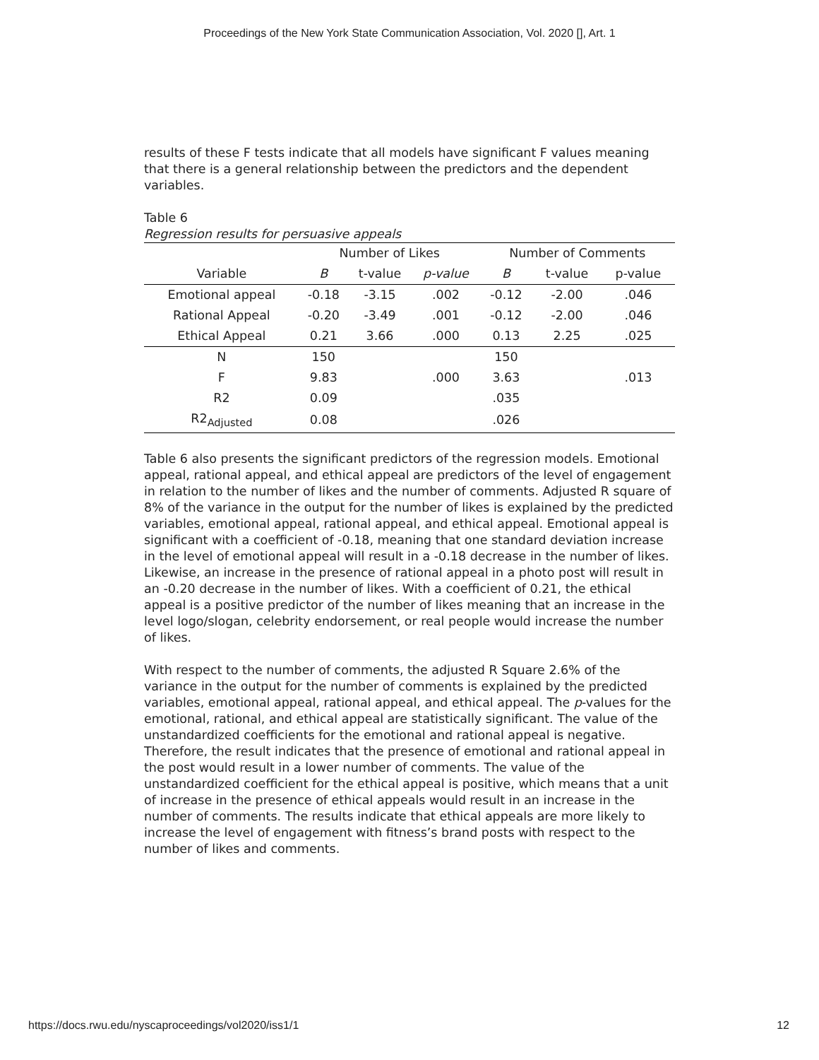Proceedings of the New York State Communication Association, Vol. 2020 [], Art. 1
results of these F tests indicate that all models have significant F values meaning that there is a general relationship between the predictors and the dependent variables.
Table 6
Regression results for persuasive appeals
| | Number of Likes | | | Number of Comments | | |
| --- | --- | --- | --- | --- | --- | --- |
| Variable | B | t-value | p-value | B | t-value | p-value |
| Emotional appeal | -0.18 | -3.15 | .002 | -0.12 | -2.00 | .046 |
| Rational Appeal | -0.20 | -3.49 | .001 | -0.12 | -2.00 | .046 |
| Ethical Appeal | 0.21 | 3.66 | .000 | 0.13 | 2.25 | .025 |
| N | 150 | | | 150 | | |
| F | 9.83 | | .000 | 3.63 | | .013 |
| R2 | 0.09 | | | .035 | | |
| R2<sub>Adjusted</sub> | 0.08 | | | .026 | | |
Table 6 also presents the significant predictors of the regression models. Emotional appeal, rational appeal, and ethical appeal are predictors of the level of engagement in relation to the number of likes and the number of comments. Adjusted R square of 8% of the variance in the output for the number of likes is explained by the predicted variables, emotional appeal, rational appeal, and ethical appeal. Emotional appeal is significant with a coefficient of -0.18, meaning that one standard deviation increase in the level of emotional appeal will result in a -0.18 decrease in the number of likes. Likewise, an increase in the presence of rational appeal in a photo post will result in an -0.20 decrease in the number of likes. With a coefficient of 0.21, the ethical appeal is a positive predictor of the number of likes meaning that an increase in the level logo/slogan, celebrity endorsement, or real people would increase the number of likes.
With respect to the number of comments, the adjusted R Square 2.6% of the variance in the output for the number of comments is explained by the predicted variables, emotional appeal, rational appeal, and ethical appeal. The p-values for the emotional, rational, and ethical appeal are statistically significant. The value of the unstandardized coefficients for the emotional and rational appeal is negative. Therefore, the result indicates that the presence of emotional and rational appeal in the post would result in a lower number of comments. The value of the unstandardized coefficient for the ethical appeal is positive, which means that a unit of increase in the presence of ethical appeals would result in an increase in the number of comments. The results indicate that ethical appeals are more likely to increase the level of engagement with fitness’s brand posts with respect to the number of likes and comments.
https://docs.rwu.edu/nyscaproceedings/vol2020/iss1/1 12